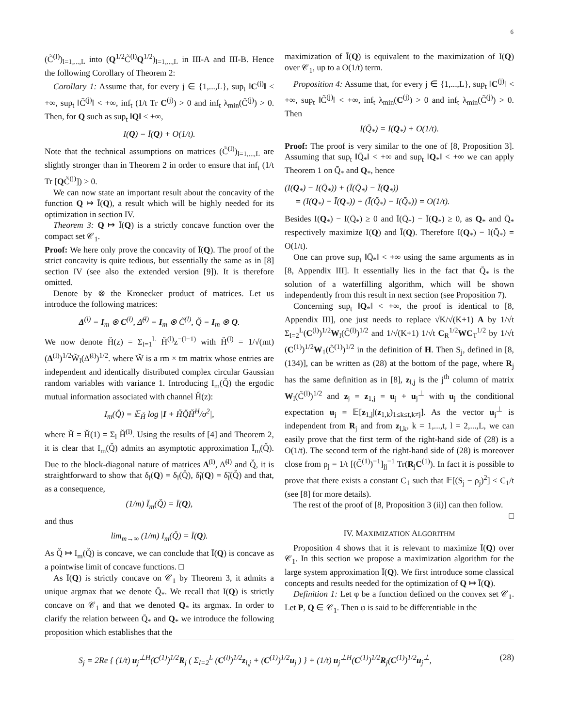6
(C̃<sup>(l)</sup>)<sub>l=1,...,L</sub> into (Q<sup>1/2</sup>C̃<sup>(l)</sup>Q<sup>1/2</sup>)<sub>l=1,...,L</sub> in III-A and III-B. Hence the following Corollary of Theorem 2:
Corollary 1: Assume that, for every j ∈ {1,...,L}, sup<sub>t</sub> ‖C<sup>(j)</sup>‖ < +∞, sup<sub>t</sub> ‖C̃<sup>(j)</sup>‖ < +∞, inf<sub>t</sub> (1/t Tr C<sup>(j)</sup>) > 0 and inf<sub>t</sub> λ<sub>min</sub>(C̃<sup>(j)</sup>) > 0. Then, for Q such as sup<sub>t</sub> ‖Q‖ < +∞,
I(Q) = Ī(Q) + O(1/t).
Note that the technical assumptions on matrices (C̃<sup>(l)</sup>)<sub>l=1,...,L</sub> are slightly stronger than in Theorem 2 in order to ensure that inf<sub>t</sub> (1/t Tr [QC̃<sup>(j)</sup>]) > 0.
We can now state an important result about the concavity of the function Q ↦ Ī(Q), a result which will be highly needed for its optimization in section IV.
Theorem 3: Q ↦ Ī(Q) is a strictly concave function over the compact set 𝒞<sub>1</sub>.
Proof: We here only prove the concavity of Ī(Q). The proof of the strict concavity is quite tedious, but essentially the same as in [8] section IV (see also the extended version [9]). It is therefore omitted.
Denote by ⊗ the Kronecker product of matrices. Let us introduce the following matrices:
Δ<sup>(l)</sup> = I<sub>m</sub> ⊗ C<sup>(l)</sup>, Δ̃<sup>(l)</sup> = I<sub>m</sub> ⊗ C̃<sup>(l)</sup>, Q̌ = I<sub>m</sub> ⊗ Q.
We now denote Ȟ(z) = Σ<sub>l=1</sub><sup>L</sup> Ȟ<sup>(l)</sup>z<sup>−(l−1)</sup> with Ȟ<sup>(l)</sup> = 1/√(mt) (Δ<sup>(l)</sup>)<sup>1/2</sup>W̌<sub>l</sub>(Δ̃<sup>(l)</sup>)<sup>1/2</sup>. where W̌ is a rm × tm matrix whose entries are independent and identically distributed complex circular Gaussian random variables with variance 1. Introducing I<sub>m</sub>(Q̌) the ergodic mutual information associated with channel Ȟ(z):
I<sub>m</sub>(Q̌) = 𝔼<sub>Ȟ</sub> log |I + ȞQ̌Ȟ<sup>H</sup>/σ<sup>2</sup>|,
where Ȟ = Ȟ(1) = Σ<sub>l</sub> Ȟ<sup>(l)</sup>. Using the results of [4] and Theorem 2, it is clear that I<sub>m</sub>(Q̌) admits an asymptotic approximation Ī<sub>m</sub>(Q̌). Due to the block-diagonal nature of matrices Δ<sup>(l)</sup>, Δ̃<sup>(l)</sup> and Q̌, it is straightforward to show that δ<sub>l</sub>(Q) = δ<sub>l</sub>(Q̌), δ̃<sub>l</sub>(Q) = δ̃<sub>l</sub>(Q̌) and that, as a consequence,
(1/m) Ī<sub>m</sub>(Q̌) = Ī(Q),
and thus
lim<sub>m→∞</sub> (1/m) I<sub>m</sub>(Q̌) = Ī(Q).
As Q̌ ↦ I<sub>m</sub>(Q̌) is concave, we can conclude that Ī(Q) is concave as a pointwise limit of concave functions. □
As Ī(Q) is strictly concave on 𝒞<sub>1</sub> by Theorem 3, it admits a unique argmax that we denote Q̄<sub>*</sub>. We recall that I(Q) is strictly concave on 𝒞<sub>1</sub> and that we denoted Q<sub>*</sub> its argmax. In order to clarify the relation between Q̄<sub>*</sub> and Q<sub>*</sub> we introduce the following proposition which establishes that the
maximization of Ī(Q) is equivalent to the maximization of I(Q) over 𝒞<sub>1</sub>, up to a O(1/t) term.
Proposition 4: Assume that, for every j ∈ {1,...,L}, sup<sub>t</sub> ‖C<sup>(j)</sup>‖ < +∞, sup<sub>t</sub> ‖C̃<sup>(j)</sup>‖ < +∞, inf<sub>t</sub> λ<sub>min</sub>(C<sup>(j)</sup>) > 0 and inf<sub>t</sub> λ<sub>min</sub>(C̃<sup>(j)</sup>) > 0. Then
I(Q̄<sub>*</sub>) = I(Q<sub>*</sub>) + O(1/t).
Proof: The proof is very similar to the one of [8, Proposition 3]. Assuming that sup<sub>t</sub> ‖Q̄<sub>*</sub>‖ < +∞ and sup<sub>t</sub> ‖Q<sub>*</sub>‖ < +∞ we can apply Theorem 1 on Q̄<sub>*</sub> and Q<sub>*</sub>, hence
(I(Q<sub>*</sub>) − I(Q̄<sub>*</sub>)) + (Ī(Q̄<sub>*</sub>) − Ī(Q<sub>*</sub>))
= (I(Q<sub>*</sub>) − Ī(Q<sub>*</sub>)) + (Ī(Q̄<sub>*</sub>) − I(Q̄<sub>*</sub>)) = O(1/t).
Besides I(Q<sub>*</sub>) − I(Q̄<sub>*</sub>) ≥ 0 and Ī(Q̄<sub>*</sub>) − Ī(Q<sub>*</sub>) ≥ 0, as Q<sub>*</sub> and Q̄<sub>*</sub> respectively maximize I(Q) and Ī(Q). Therefore I(Q<sub>*</sub>) − I(Q̄<sub>*</sub>) = O(1/t).
One can prove sup<sub>t</sub> ‖Q̄<sub>*</sub>‖ < +∞ using the same arguments as in [8, Appendix III]. It essentially lies in the fact that Q̄<sub>*</sub> is the solution of a waterfilling algorithm, which will be shown independently from this result in next section (see Proposition 7).
Concerning sup<sub>t</sub> ‖Q<sub>*</sub>‖ < +∞, the proof is identical to [8, Appendix III], one just needs to replace √K/√(K+1) A by 1/√t Σ<sub>l=2</sub><sup>L</sup>(C<sup>(l)</sup>)<sup>1/2</sup>W<sub>l</sub>(C̃<sup>(l)</sup>)<sup>1/2</sup> and 1/√(K+1) 1/√t C<sub>R</sub><sup>1/2</sup>WC<sub>T</sub><sup>1/2</sup> by 1/√t (C<sup>(1)</sup>)<sup>1/2</sup>W<sub>1</sub>(C̃<sup>(1)</sup>)<sup>1/2</sup> in the definition of H. Then S<sub>j</sub>, defined in [8, (134)], can be written as (28) at the bottom of the page, where R<sub>j</sub> has the same definition as in [8], z<sub>l,j</sub> is the j<sup>th</sup> column of matrix W<sub>l</sub>(C̃<sup>(l)</sup>)<sup>1/2</sup> and z<sub>j</sub> = z<sub>1,j</sub> = u<sub>j</sub> + u<sub>j</sub><sup>⊥</sup> with u<sub>j</sub> the conditional expectation u<sub>j</sub> = 𝔼[z<sub>1,j</sub>|(z<sub>1,k</sub>)<sub>1≤k≤t,k≠j</sub>]. As the vector u<sub>j</sub><sup>⊥</sup> is independent from R<sub>j</sub> and from z<sub>l,k</sub>, k = 1,...,t, l = 2,...,L, we can easily prove that the first term of the right-hand side of (28) is a O(1/t). The second term of the right-hand side of (28) is moreover close from ρ<sub>j</sub> = 1/t [(C̃<sup>(1)</sup>)<sup>−1</sup>]<sub>jj</sub><sup>−1</sup> Tr(R<sub>j</sub>C<sup>(1)</sup>). In fact it is possible to prove that there exists a constant C<sub>1</sub> such that 𝔼[(S<sub>j</sub> − ρ<sub>j</sub>)<sup>2</sup>] < C<sub>1</sub>/t (see [8] for more details).
The rest of the proof of [8, Proposition 3 (ii)] can then follow.
□
IV. MAXIMIZATION ALGORITHM
Proposition 4 shows that it is relevant to maximize Ī(Q) over 𝒞<sub>1</sub>. In this section we propose a maximization algorithm for the large system approximation Ī(Q). We first introduce some classical concepts and results needed for the optimization of Q ↦ Ī(Q).
Definition 1: Let φ be a function defined on the convex set 𝒞<sub>1</sub>. Let P, Q ∈ 𝒞<sub>1</sub>. Then φ is said to be differentiable in the
S<sub>j</sub> = 2Re { (1/t) u<sub>j</sub><sup>⊥H</sup>(C<sup>(1)</sup>)<sup>1/2</sup>R<sub>j</sub> ( Σ<sub>l=2</sub><sup>L</sup> (C<sup>(l)</sup>)<sup>1/2</sup>z<sub>l,j</sub> + (C<sup>(1)</sup>)<sup>1/2</sup>u<sub>j</sub> ) } + (1/t) u<sub>j</sub><sup>⊥H</sup>(C<sup>(1)</sup>)<sup>1/2</sup>R<sub>j</sub>(C<sup>(1)</sup>)<sup>1/2</sup>u<sub>j</sub><sup>⊥</sup>, (28)